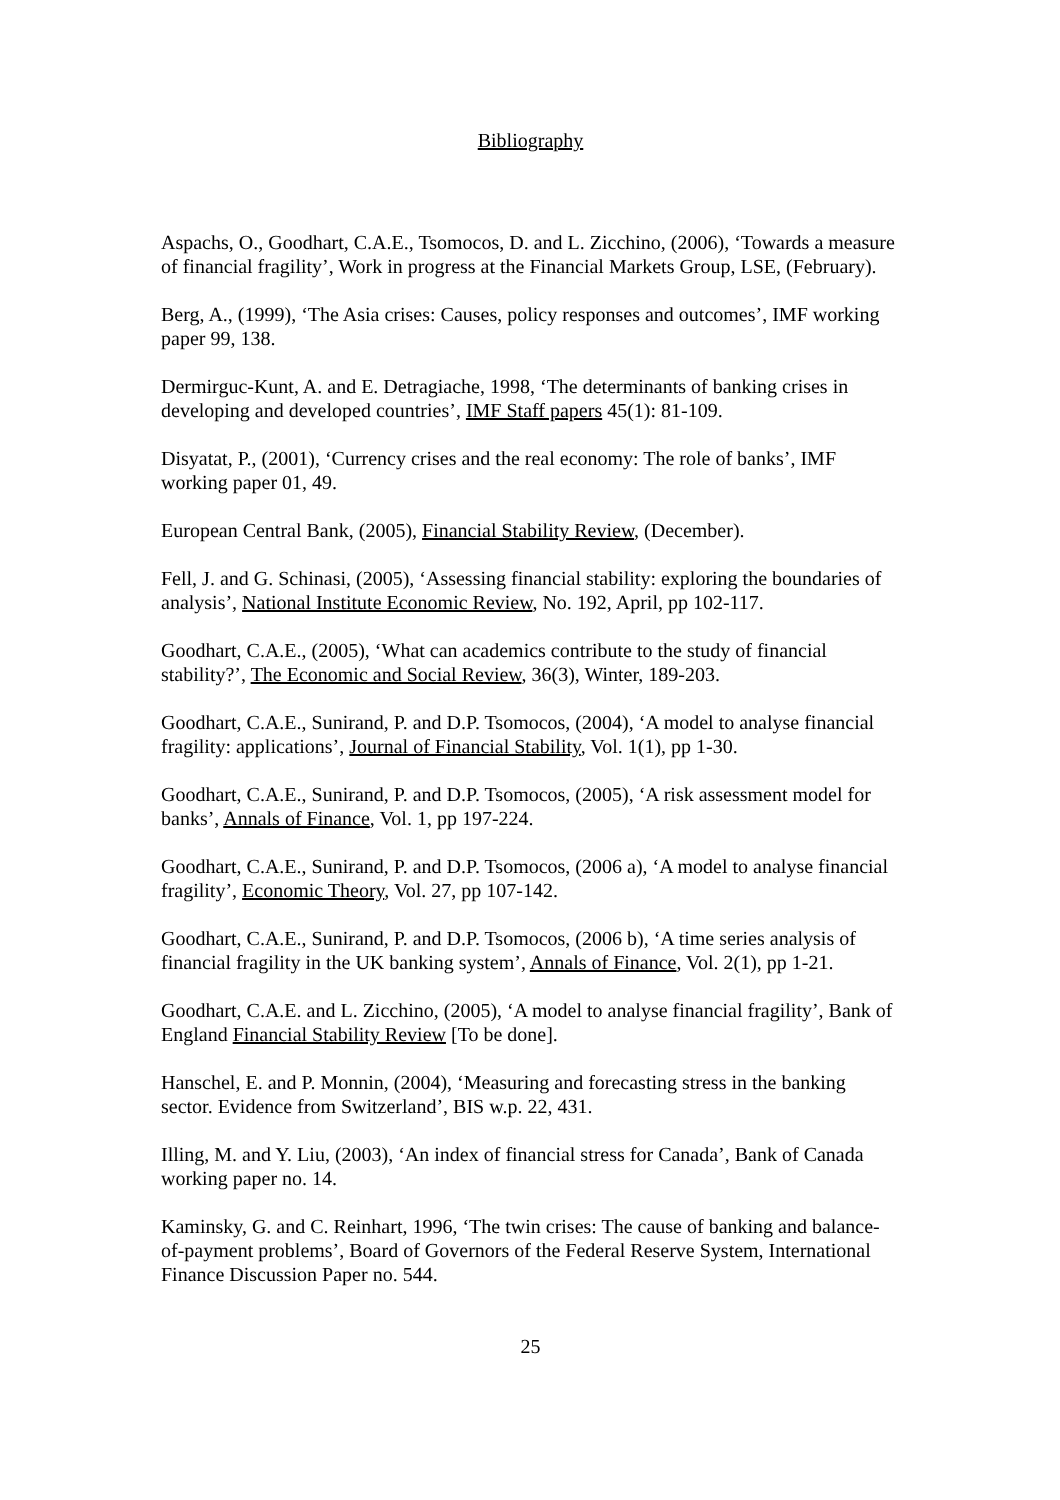Bibliography
Aspachs, O., Goodhart, C.A.E., Tsomocos, D. and L. Zicchino, (2006), ‘Towards a measure of financial fragility’, Work in progress at the Financial Markets Group, LSE, (February).
Berg, A., (1999), ‘The Asia crises: Causes, policy responses and outcomes’, IMF working paper 99, 138.
Dermirguc-Kunt, A. and E. Detragiache, 1998, ‘The determinants of banking crises in developing and developed countries’, IMF Staff papers 45(1): 81-109.
Disyatat, P., (2001), ‘Currency crises and the real economy: The role of banks’, IMF working paper 01, 49.
European Central Bank, (2005), Financial Stability Review, (December).
Fell, J. and G. Schinasi, (2005), ‘Assessing financial stability: exploring the boundaries of analysis’, National Institute Economic Review, No. 192, April, pp 102-117.
Goodhart, C.A.E., (2005), ‘What can academics contribute to the study of financial stability?’, The Economic and Social Review, 36(3), Winter, 189-203.
Goodhart, C.A.E., Sunirand, P. and D.P. Tsomocos, (2004), ‘A model to analyse financial fragility: applications’, Journal of Financial Stability, Vol. 1(1), pp 1-30.
Goodhart, C.A.E., Sunirand, P. and D.P. Tsomocos, (2005), ‘A risk assessment model for banks’, Annals of Finance, Vol. 1, pp 197-224.
Goodhart, C.A.E., Sunirand, P. and D.P. Tsomocos, (2006 a), ‘A model to analyse financial fragility’, Economic Theory, Vol. 27, pp 107-142.
Goodhart, C.A.E., Sunirand, P. and D.P. Tsomocos, (2006 b), ‘A time series analysis of financial fragility in the UK banking system’, Annals of Finance, Vol. 2(1), pp 1-21.
Goodhart, C.A.E. and L. Zicchino, (2005), ‘A model to analyse financial fragility’, Bank of England Financial Stability Review [To be done].
Hanschel, E. and P. Monnin, (2004), ‘Measuring and forecasting stress in the banking sector. Evidence from Switzerland’, BIS w.p. 22, 431.
Illing, M. and Y. Liu, (2003), ‘An index of financial stress for Canada’, Bank of Canada working paper no. 14.
Kaminsky, G. and C. Reinhart, 1996, ‘The twin crises: The cause of banking and balance-of-payment problems’, Board of Governors of the Federal Reserve System, International Finance Discussion Paper no. 544.
25